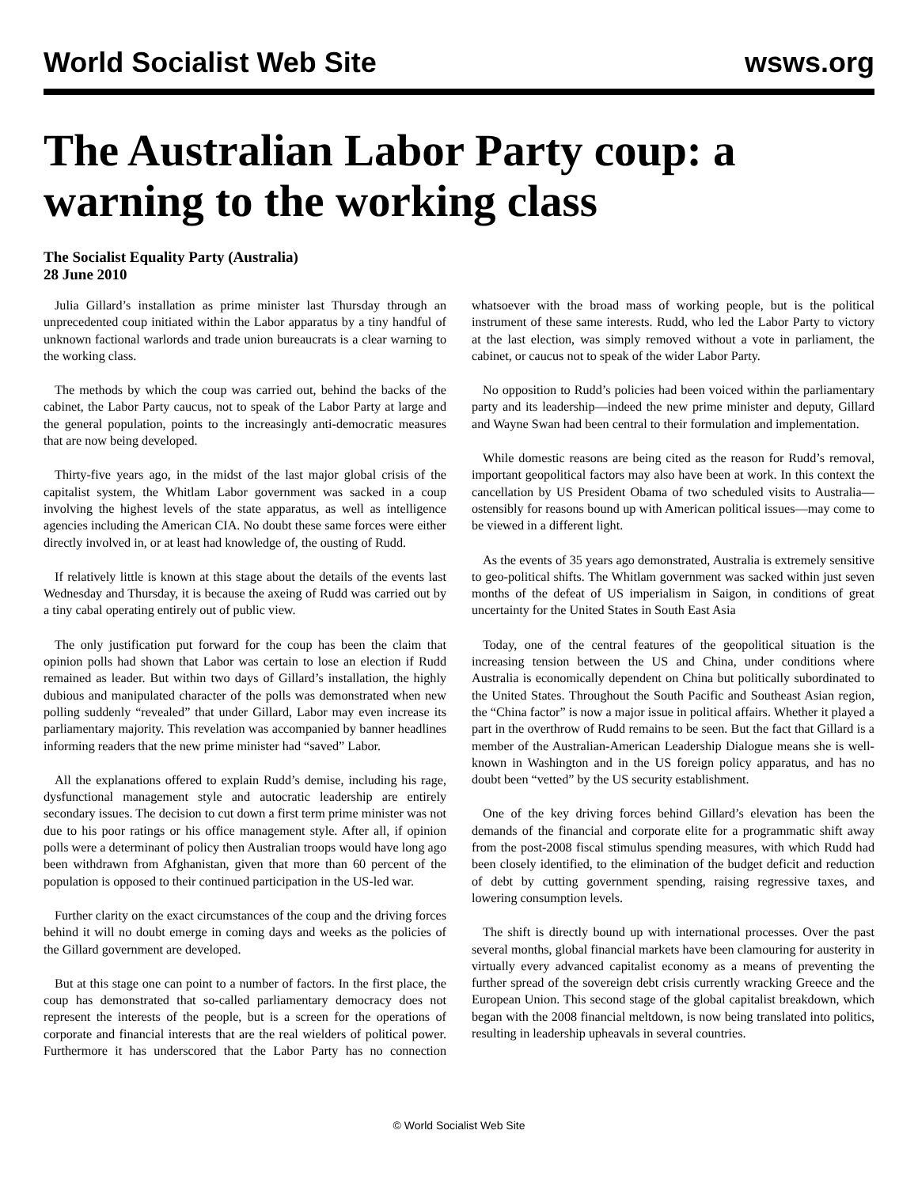World Socialist Web Site wsws.org
The Australian Labor Party coup: a warning to the working class
The Socialist Equality Party (Australia)
28 June 2010
Julia Gillard’s installation as prime minister last Thursday through an unprecedented coup initiated within the Labor apparatus by a tiny handful of unknown factional warlords and trade union bureaucrats is a clear warning to the working class.
The methods by which the coup was carried out, behind the backs of the cabinet, the Labor Party caucus, not to speak of the Labor Party at large and the general population, points to the increasingly anti-democratic measures that are now being developed.
Thirty-five years ago, in the midst of the last major global crisis of the capitalist system, the Whitlam Labor government was sacked in a coup involving the highest levels of the state apparatus, as well as intelligence agencies including the American CIA. No doubt these same forces were either directly involved in, or at least had knowledge of, the ousting of Rudd.
If relatively little is known at this stage about the details of the events last Wednesday and Thursday, it is because the axeing of Rudd was carried out by a tiny cabal operating entirely out of public view.
The only justification put forward for the coup has been the claim that opinion polls had shown that Labor was certain to lose an election if Rudd remained as leader. But within two days of Gillard’s installation, the highly dubious and manipulated character of the polls was demonstrated when new polling suddenly “revealed” that under Gillard, Labor may even increase its parliamentary majority. This revelation was accompanied by banner headlines informing readers that the new prime minister had “saved” Labor.
All the explanations offered to explain Rudd’s demise, including his rage, dysfunctional management style and autocratic leadership are entirely secondary issues. The decision to cut down a first term prime minister was not due to his poor ratings or his office management style. After all, if opinion polls were a determinant of policy then Australian troops would have long ago been withdrawn from Afghanistan, given that more than 60 percent of the population is opposed to their continued participation in the US-led war.
Further clarity on the exact circumstances of the coup and the driving forces behind it will no doubt emerge in coming days and weeks as the policies of the Gillard government are developed.
But at this stage one can point to a number of factors. In the first place, the coup has demonstrated that so-called parliamentary democracy does not represent the interests of the people, but is a screen for the operations of corporate and financial interests that are the real wielders of political power. Furthermore it has underscored that the Labor Party has no connection whatsoever with the broad mass of working people, but is the political instrument of these same interests. Rudd, who led the Labor Party to victory at the last election, was simply removed without a vote in parliament, the cabinet, or caucus not to speak of the wider Labor Party.
No opposition to Rudd’s policies had been voiced within the parliamentary party and its leadership—indeed the new prime minister and deputy, Gillard and Wayne Swan had been central to their formulation and implementation.
While domestic reasons are being cited as the reason for Rudd’s removal, important geopolitical factors may also have been at work. In this context the cancellation by US President Obama of two scheduled visits to Australia—ostensibly for reasons bound up with American political issues—may come to be viewed in a different light.
As the events of 35 years ago demonstrated, Australia is extremely sensitive to geo-political shifts. The Whitlam government was sacked within just seven months of the defeat of US imperialism in Saigon, in conditions of great uncertainty for the United States in South East Asia
Today, one of the central features of the geopolitical situation is the increasing tension between the US and China, under conditions where Australia is economically dependent on China but politically subordinated to the United States. Throughout the South Pacific and Southeast Asian region, the “China factor” is now a major issue in political affairs. Whether it played a part in the overthrow of Rudd remains to be seen. But the fact that Gillard is a member of the Australian-American Leadership Dialogue means she is well-known in Washington and in the US foreign policy apparatus, and has no doubt been “vetted” by the US security establishment.
One of the key driving forces behind Gillard’s elevation has been the demands of the financial and corporate elite for a programmatic shift away from the post-2008 fiscal stimulus spending measures, with which Rudd had been closely identified, to the elimination of the budget deficit and reduction of debt by cutting government spending, raising regressive taxes, and lowering consumption levels.
The shift is directly bound up with international processes. Over the past several months, global financial markets have been clamouring for austerity in virtually every advanced capitalist economy as a means of preventing the further spread of the sovereign debt crisis currently wracking Greece and the European Union. This second stage of the global capitalist breakdown, which began with the 2008 financial meltdown, is now being translated into politics, resulting in leadership upheavals in several countries.
© World Socialist Web Site